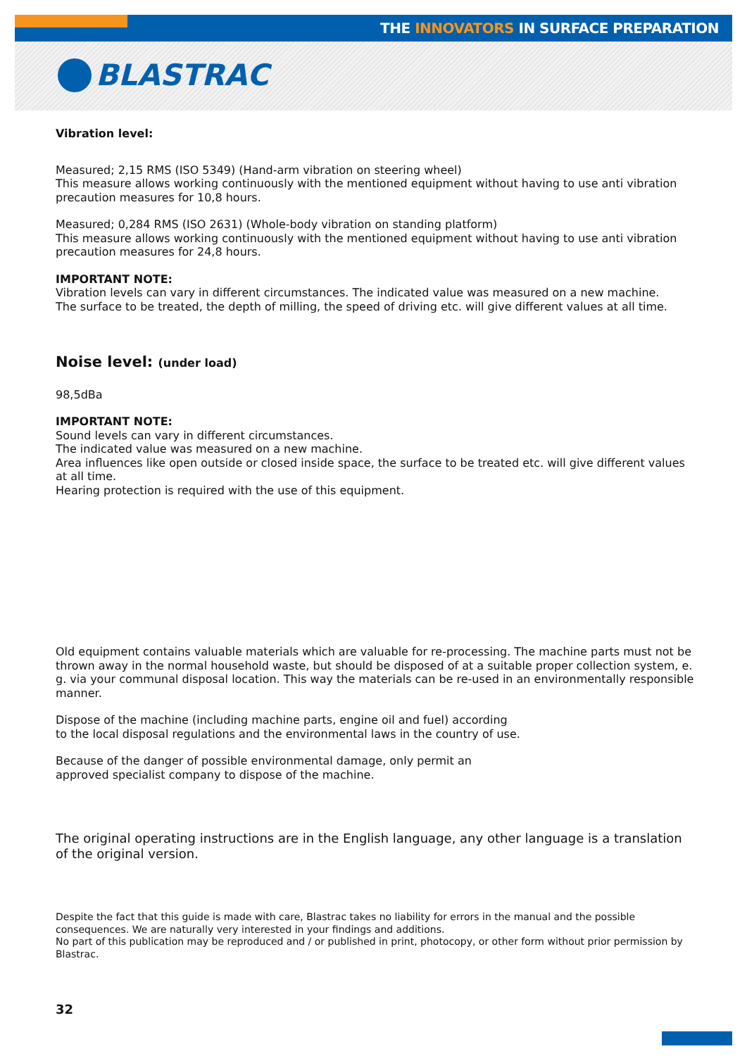THE INNOVATORS IN SURFACE PREPARATION
BLASTRAC
Vibration level:
Measured; 2,15 RMS (ISO 5349) (Hand-arm vibration on steering wheel)
This measure allows working continuously with the mentioned equipment without having to use anti vibration precaution measures for 10,8 hours.
Measured; 0,284 RMS (ISO 2631) (Whole-body vibration on standing platform)
This measure allows working continuously with the mentioned equipment without having to use anti vibration precaution measures for 24,8 hours.
IMPORTANT NOTE:
Vibration levels can vary in different circumstances. The indicated value was measured on a new machine.
The surface to be treated, the depth of milling, the speed of driving etc. will give different values at all time.
Noise level: (under load)
98,5dBa
IMPORTANT NOTE:
Sound levels can vary in different circumstances.
The indicated value was measured on a new machine.
Area influences like open outside or closed inside space, the surface to be treated etc. will give different values at all time.
Hearing protection is required with the use of this equipment.
Old equipment contains valuable materials which are valuable for re-processing. The machine parts must not be thrown away in the normal household waste, but should be disposed of at a suitable proper collection system, e. g. via your communal disposal location. This way the materials can be re-used in an environmentally responsible manner.
Dispose of the machine (including machine parts, engine oil and fuel) according
to the local disposal regulations and the environmental laws in the country of use.
Because of the danger of possible environmental damage, only permit an
approved specialist company to dispose of the machine.
The original operating instructions are in the English language, any other language is a translation of the original version.
Despite the fact that this guide is made with care, Blastrac takes no liability for errors in the manual and the possible consequences. We are naturally very interested in your findings and additions.
No part of this publication may be reproduced and / or published in print, photocopy, or other form without prior permission by Blastrac.
32